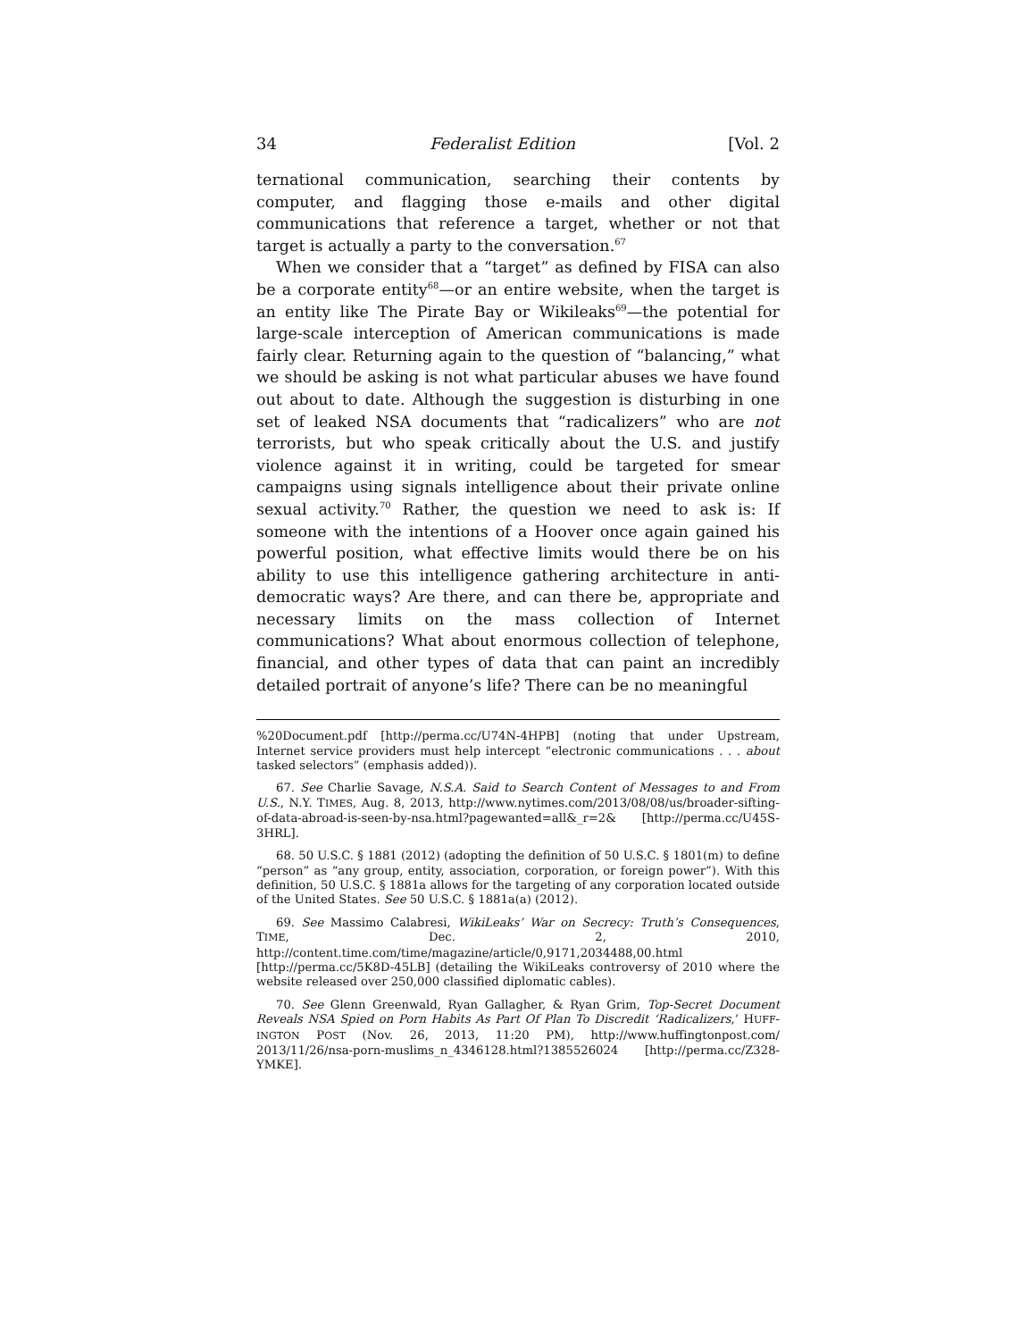34 Federalist Edition [Vol. 2
ternational communication, searching their contents by computer, and flagging those e-mails and other digital communications that reference a target, whether or not that target is actually a party to the conversation.<sup>67</sup>
When we consider that a “target” as defined by FISA can also be a corporate entity<sup>68</sup>—or an entire website, when the target is an entity like The Pirate Bay or Wikileaks<sup>69</sup>—the potential for large-scale interception of American communications is made fairly clear. Returning again to the question of “balancing,” what we should be asking is not what particular abuses we have found out about to date. Although the suggestion is disturbing in one set of leaked NSA documents that “radicalizers” who are not terrorists, but who speak critically about the U.S. and justify violence against it in writing, could be targeted for smear campaigns using signals intelligence about their private online sexual activity.<sup>70</sup> Rather, the question we need to ask is: If someone with the intentions of a Hoover once again gained his powerful position, what effective limits would there be on his ability to use this intelligence gathering architecture in anti-democratic ways? Are there, and can there be, appropriate and necessary limits on the mass collection of Internet communications? What about enormous collection of telephone, financial, and other types of data that can paint an incredibly detailed portrait of anyone’s life? There can be no meaningful
%20Document.pdf [http://perma.cc/U74N-4HPB] (noting that under Upstream, Internet service providers must help intercept “electronic communications . . . about tasked selectors” (emphasis added)).
67. See Charlie Savage, N.S.A. Said to Search Content of Messages to and From U.S., N.Y. TIMES, Aug. 8, 2013, http://www.nytimes.com/2013/08/08/us/broader-sifting-of-data-abroad-is-seen-by-nsa.html?pagewanted=all&_r=2& [http://perma.cc/U45S-3HRL].
68. 50 U.S.C. § 1881 (2012) (adopting the definition of 50 U.S.C. § 1801(m) to define “person” as “any group, entity, association, corporation, or foreign power”). With this definition, 50 U.S.C. § 1881a allows for the targeting of any corporation located outside of the United States. See 50 U.S.C. § 1881a(a) (2012).
69. See Massimo Calabresi, WikiLeaks’ War on Secrecy: Truth’s Consequences, TIME, Dec. 2, 2010, http://content.time.com/time/magazine/article/0,9171,2034488,00.html [http://perma.cc/5K8D-45LB] (detailing the WikiLeaks controversy of 2010 where the website released over 250,000 classified diplomatic cables).
70. See Glenn Greenwald, Ryan Gallagher, & Ryan Grim, Top-Secret Document Reveals NSA Spied on Porn Habits As Part Of Plan To Discredit ‘Radicalizers,’ HUFF-INGTON POST (Nov. 26, 2013, 11:20 PM), http://www.huffingtonpost.com/ 2013/11/26/nsa-porn-muslims_n_4346128.html?1385526024 [http://perma.cc/Z328-YMKE].